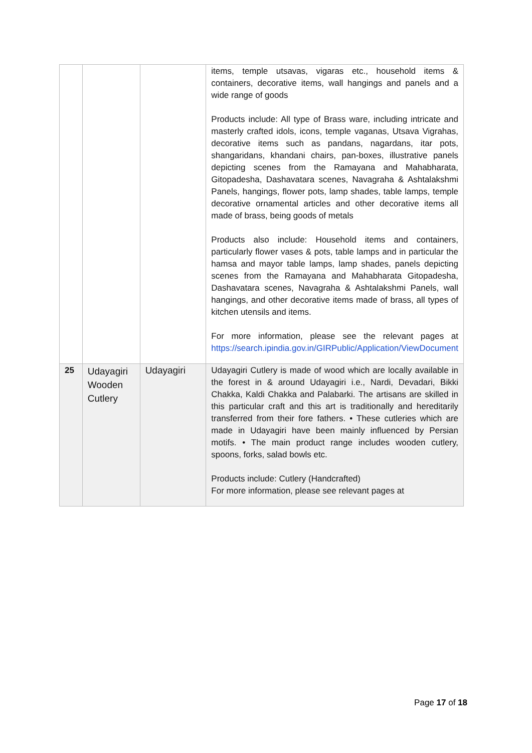| | | | items, temple utsavas, vigaras etc., household items & containers, decorative items, wall hangings and panels and a wide range of goods Products include: All type of Brass ware, including intricate and masterly crafted idols, icons, temple vaganas, Utsava Vigrahas, decorative items such as pandans, nagardans, itar pots, shangaridans, khandani chairs, pan-boxes, illustrative panels depicting scenes from the Ramayana and Mahabharata, Gitopadesha, Dashavatara scenes, Navagraha & Ashtalakshmi Panels, hangings, flower pots, lamp shades, table lamps, temple decorative ornamental articles and other decorative items all made of brass, being goods of metals Products also include: Household items and containers, particularly flower vases & pots, table lamps and in particular the hamsa and mayor table lamps, lamp shades, panels depicting scenes from the Ramayana and Mahabharata Gitopadesha, Dashavatara scenes, Navagraha & Ashtalakshmi Panels, wall hangings, and other decorative items made of brass, all types of kitchen utensils and items. For more information, please see the relevant pages at https://search.ipindia.gov.in/GIRPublic/Application/ViewDocument |
| 25 | Udayagiri Wooden Cutlery | Udayagiri | Udayagiri Cutlery is made of wood which are locally available in the forest in & around Udayagiri i.e., Nardi, Devadari, Bikki Chakka, Kaldi Chakka and Palabarki. The artisans are skilled in this particular craft and this art is traditionally and hereditarily transferred from their fore fathers. • These cutleries which are made in Udayagiri have been mainly influenced by Persian motifs. • The main product range includes wooden cutlery, spoons, forks, salad bowls etc. Products include: Cutlery (Handcrafted) For more information, please see relevant pages at |
Page 17 of 18